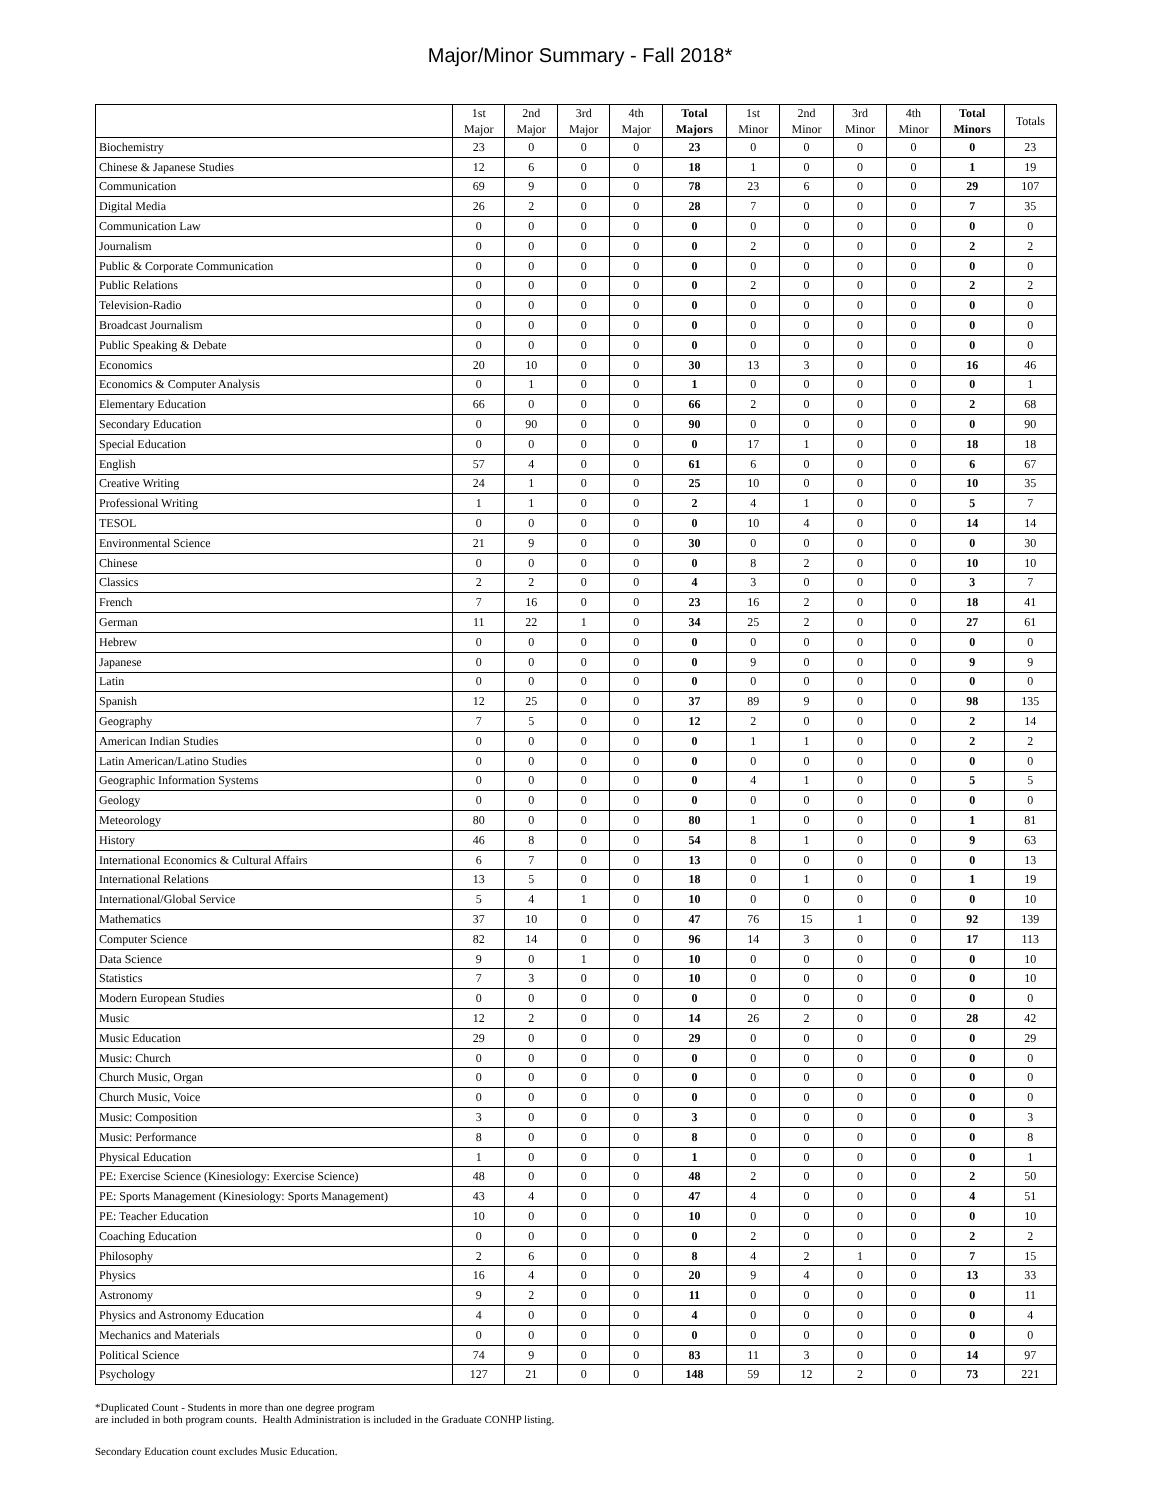Major/Minor Summary - Fall 2018*
| | 1st Major | 2nd Major | 3rd Major | 4th Major | Total Majors | 1st Minor | 2nd Minor | 3rd Minor | 4th Minor | Total Minors | Totals |
| --- | --- | --- | --- | --- | --- | --- | --- | --- | --- | --- | --- |
| Biochemistry | 23 | 0 | 0 | 0 | 23 | 0 | 0 | 0 | 0 | 0 | 23 |
| Chinese & Japanese Studies | 12 | 6 | 0 | 0 | 18 | 1 | 0 | 0 | 0 | 1 | 19 |
| Communication | 69 | 9 | 0 | 0 | 78 | 23 | 6 | 0 | 0 | 29 | 107 |
| Digital Media | 26 | 2 | 0 | 0 | 28 | 7 | 0 | 0 | 0 | 7 | 35 |
| Communication Law | 0 | 0 | 0 | 0 | 0 | 0 | 0 | 0 | 0 | 0 | 0 |
| Journalism | 0 | 0 | 0 | 0 | 0 | 2 | 0 | 0 | 0 | 2 | 2 |
| Public & Corporate Communication | 0 | 0 | 0 | 0 | 0 | 0 | 0 | 0 | 0 | 0 | 0 |
| Public Relations | 0 | 0 | 0 | 0 | 0 | 2 | 0 | 0 | 0 | 2 | 2 |
| Television-Radio | 0 | 0 | 0 | 0 | 0 | 0 | 0 | 0 | 0 | 0 | 0 |
| Broadcast Journalism | 0 | 0 | 0 | 0 | 0 | 0 | 0 | 0 | 0 | 0 | 0 |
| Public Speaking & Debate | 0 | 0 | 0 | 0 | 0 | 0 | 0 | 0 | 0 | 0 | 0 |
| Economics | 20 | 10 | 0 | 0 | 30 | 13 | 3 | 0 | 0 | 16 | 46 |
| Economics & Computer Analysis | 0 | 1 | 0 | 0 | 1 | 0 | 0 | 0 | 0 | 0 | 1 |
| Elementary Education | 66 | 0 | 0 | 0 | 66 | 2 | 0 | 0 | 0 | 2 | 68 |
| Secondary Education | 0 | 90 | 0 | 0 | 90 | 0 | 0 | 0 | 0 | 0 | 90 |
| Special Education | 0 | 0 | 0 | 0 | 0 | 17 | 1 | 0 | 0 | 18 | 18 |
| English | 57 | 4 | 0 | 0 | 61 | 6 | 0 | 0 | 0 | 6 | 67 |
| Creative Writing | 24 | 1 | 0 | 0 | 25 | 10 | 0 | 0 | 0 | 10 | 35 |
| Professional Writing | 1 | 1 | 0 | 0 | 2 | 4 | 1 | 0 | 0 | 5 | 7 |
| TESOL | 0 | 0 | 0 | 0 | 0 | 10 | 4 | 0 | 0 | 14 | 14 |
| Environmental Science | 21 | 9 | 0 | 0 | 30 | 0 | 0 | 0 | 0 | 0 | 30 |
| Chinese | 0 | 0 | 0 | 0 | 0 | 8 | 2 | 0 | 0 | 10 | 10 |
| Classics | 2 | 2 | 0 | 0 | 4 | 3 | 0 | 0 | 0 | 3 | 7 |
| French | 7 | 16 | 0 | 0 | 23 | 16 | 2 | 0 | 0 | 18 | 41 |
| German | 11 | 22 | 1 | 0 | 34 | 25 | 2 | 0 | 0 | 27 | 61 |
| Hebrew | 0 | 0 | 0 | 0 | 0 | 0 | 0 | 0 | 0 | 0 | 0 |
| Japanese | 0 | 0 | 0 | 0 | 0 | 9 | 0 | 0 | 0 | 9 | 9 |
| Latin | 0 | 0 | 0 | 0 | 0 | 0 | 0 | 0 | 0 | 0 | 0 |
| Spanish | 12 | 25 | 0 | 0 | 37 | 89 | 9 | 0 | 0 | 98 | 135 |
| Geography | 7 | 5 | 0 | 0 | 12 | 2 | 0 | 0 | 0 | 2 | 14 |
| American Indian Studies | 0 | 0 | 0 | 0 | 0 | 1 | 1 | 0 | 0 | 2 | 2 |
| Latin American/Latino Studies | 0 | 0 | 0 | 0 | 0 | 0 | 0 | 0 | 0 | 0 | 0 |
| Geographic Information Systems | 0 | 0 | 0 | 0 | 0 | 4 | 1 | 0 | 0 | 5 | 5 |
| Geology | 0 | 0 | 0 | 0 | 0 | 0 | 0 | 0 | 0 | 0 | 0 |
| Meteorology | 80 | 0 | 0 | 0 | 80 | 1 | 0 | 0 | 0 | 1 | 81 |
| History | 46 | 8 | 0 | 0 | 54 | 8 | 1 | 0 | 0 | 9 | 63 |
| International Economics & Cultural Affairs | 6 | 7 | 0 | 0 | 13 | 0 | 0 | 0 | 0 | 0 | 13 |
| International Relations | 13 | 5 | 0 | 0 | 18 | 0 | 1 | 0 | 0 | 1 | 19 |
| International/Global Service | 5 | 4 | 1 | 0 | 10 | 0 | 0 | 0 | 0 | 0 | 10 |
| Mathematics | 37 | 10 | 0 | 0 | 47 | 76 | 15 | 1 | 0 | 92 | 139 |
| Computer Science | 82 | 14 | 0 | 0 | 96 | 14 | 3 | 0 | 0 | 17 | 113 |
| Data Science | 9 | 0 | 1 | 0 | 10 | 0 | 0 | 0 | 0 | 0 | 10 |
| Statistics | 7 | 3 | 0 | 0 | 10 | 0 | 0 | 0 | 0 | 0 | 10 |
| Modern European Studies | 0 | 0 | 0 | 0 | 0 | 0 | 0 | 0 | 0 | 0 | 0 |
| Music | 12 | 2 | 0 | 0 | 14 | 26 | 2 | 0 | 0 | 28 | 42 |
| Music Education | 29 | 0 | 0 | 0 | 29 | 0 | 0 | 0 | 0 | 0 | 29 |
| Music: Church | 0 | 0 | 0 | 0 | 0 | 0 | 0 | 0 | 0 | 0 | 0 |
| Church Music, Organ | 0 | 0 | 0 | 0 | 0 | 0 | 0 | 0 | 0 | 0 | 0 |
| Church Music, Voice | 0 | 0 | 0 | 0 | 0 | 0 | 0 | 0 | 0 | 0 | 0 |
| Music: Composition | 3 | 0 | 0 | 0 | 3 | 0 | 0 | 0 | 0 | 0 | 3 |
| Music: Performance | 8 | 0 | 0 | 0 | 8 | 0 | 0 | 0 | 0 | 0 | 8 |
| Physical Education | 1 | 0 | 0 | 0 | 1 | 0 | 0 | 0 | 0 | 0 | 1 |
| PE: Exercise Science (Kinesiology: Exercise Science) | 48 | 0 | 0 | 0 | 48 | 2 | 0 | 0 | 0 | 2 | 50 |
| PE: Sports Management (Kinesiology: Sports Management) | 43 | 4 | 0 | 0 | 47 | 4 | 0 | 0 | 0 | 4 | 51 |
| PE: Teacher Education | 10 | 0 | 0 | 0 | 10 | 0 | 0 | 0 | 0 | 0 | 10 |
| Coaching Education | 0 | 0 | 0 | 0 | 0 | 2 | 0 | 0 | 0 | 2 | 2 |
| Philosophy | 2 | 6 | 0 | 0 | 8 | 4 | 2 | 1 | 0 | 7 | 15 |
| Physics | 16 | 4 | 0 | 0 | 20 | 9 | 4 | 0 | 0 | 13 | 33 |
| Astronomy | 9 | 2 | 0 | 0 | 11 | 0 | 0 | 0 | 0 | 0 | 11 |
| Physics and Astronomy Education | 4 | 0 | 0 | 0 | 4 | 0 | 0 | 0 | 0 | 0 | 4 |
| Mechanics and Materials | 0 | 0 | 0 | 0 | 0 | 0 | 0 | 0 | 0 | 0 | 0 |
| Political Science | 74 | 9 | 0 | 0 | 83 | 11 | 3 | 0 | 0 | 14 | 97 |
| Psychology | 127 | 21 | 0 | 0 | 148 | 59 | 12 | 2 | 0 | 73 | 221 |
*Duplicated Count - Students in more than one degree program
are included in both program counts. Health Administration is included in the Graduate CONHP listing.
Secondary Education count excludes Music Education.